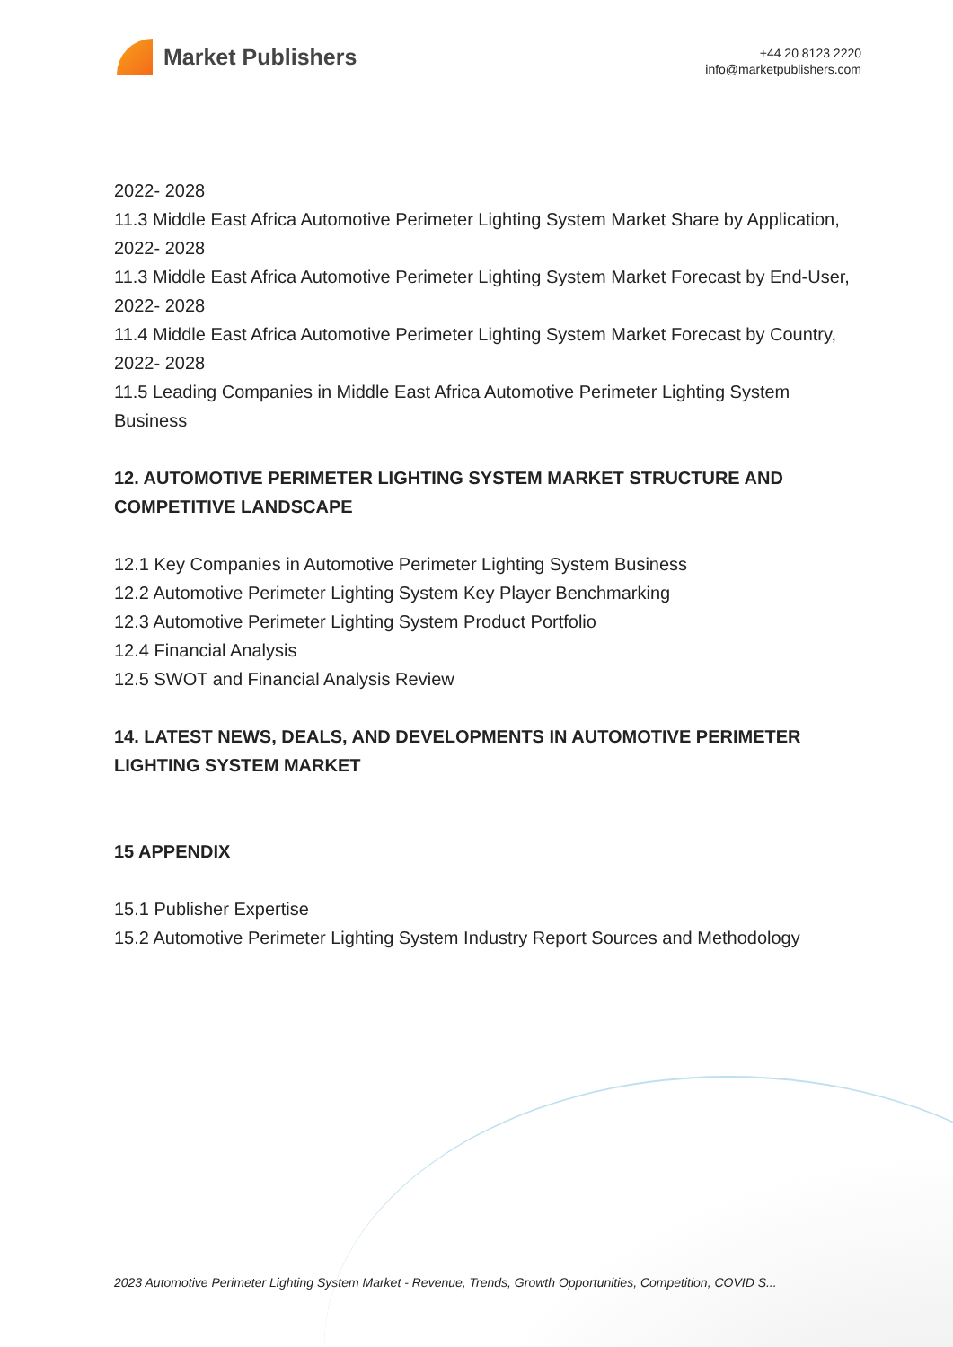Market Publishers
+44 20 8123 2220
info@marketpublishers.com
2022- 2028
11.3 Middle East Africa Automotive Perimeter Lighting System Market Share by Application, 2022- 2028
11.3 Middle East Africa Automotive Perimeter Lighting System Market Forecast by End-User, 2022- 2028
11.4 Middle East Africa Automotive Perimeter Lighting System Market Forecast by Country, 2022- 2028
11.5 Leading Companies in Middle East Africa Automotive Perimeter Lighting System Business
12. AUTOMOTIVE PERIMETER LIGHTING SYSTEM MARKET STRUCTURE AND COMPETITIVE LANDSCAPE
12.1 Key Companies in Automotive Perimeter Lighting System Business
12.2 Automotive Perimeter Lighting System Key Player Benchmarking
12.3 Automotive Perimeter Lighting System Product Portfolio
12.4 Financial Analysis
12.5 SWOT and Financial Analysis Review
14. LATEST NEWS, DEALS, AND DEVELOPMENTS IN AUTOMOTIVE PERIMETER LIGHTING SYSTEM MARKET
15 APPENDIX
15.1 Publisher Expertise
15.2 Automotive Perimeter Lighting System Industry Report Sources and Methodology
2023 Automotive Perimeter Lighting System Market - Revenue, Trends, Growth Opportunities, Competition, COVID S...